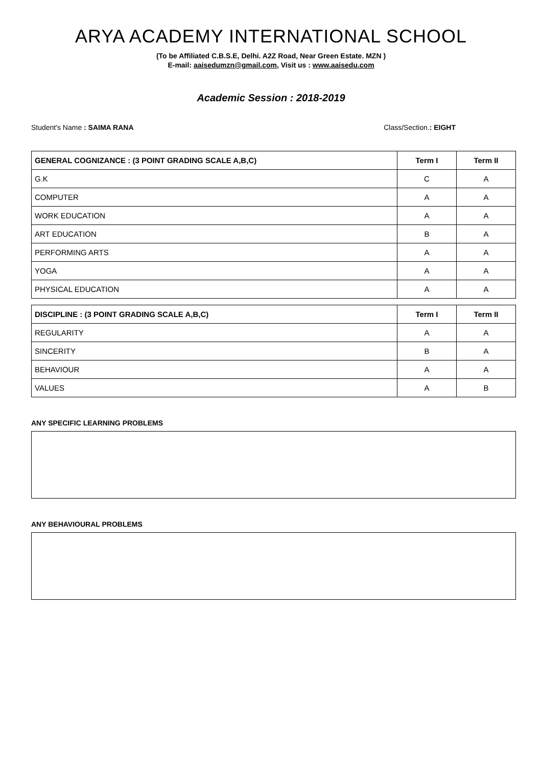ARYA ACADEMY INTERNATIONAL SCHOOL
(To be Affiliated C.B.S.E, Delhi. A2Z Road, Near Green Estate. MZN )
E-mail: aaisedumzn@gmail.com, Visit us : www.aaisedu.com
Academic Session : 2018-2019
Student's Name : SAIMA RANA Class/Section.: EIGHT
| GENERAL COGNIZANCE : (3 POINT GRADING SCALE A,B,C) | Term I | Term II |
| --- | --- | --- |
| G.K | C | A |
| COMPUTER | A | A |
| WORK EDUCATION | A | A |
| ART EDUCATION | B | A |
| PERFORMING ARTS | A | A |
| YOGA | A | A |
| PHYSICAL EDUCATION | A | A |
| DISCIPLINE : (3 POINT GRADING SCALE A,B,C) | Term I | Term II |
| --- | --- | --- |
| REGULARITY | A | A |
| SINCERITY | B | A |
| BEHAVIOUR | A | A |
| VALUES | A | B |
ANY SPECIFIC LEARNING PROBLEMS
ANY BEHAVIOURAL PROBLEMS